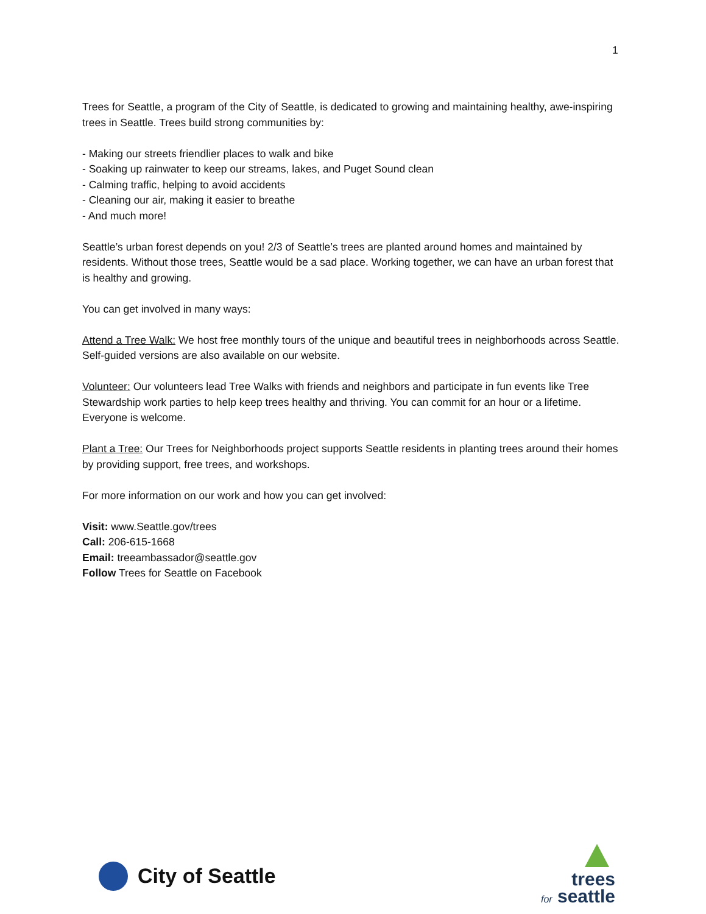1
Trees for Seattle, a program of the City of Seattle, is dedicated to growing and maintaining healthy, awe-inspiring trees in Seattle. Trees build strong communities by:
- Making our streets friendlier places to walk and bike
- Soaking up rainwater to keep our streams, lakes, and Puget Sound clean
- Calming traffic, helping to avoid accidents
- Cleaning our air, making it easier to breathe
- And much more!
Seattle’s urban forest depends on you! 2/3 of Seattle’s trees are planted around homes and maintained by residents. Without those trees, Seattle would be a sad place. Working together, we can have an urban forest that is healthy and growing.
You can get involved in many ways:
Attend a Tree Walk: We host free monthly tours of the unique and beautiful trees in neighborhoods across Seattle. Self-guided versions are also available on our website.
Volunteer: Our volunteers lead Tree Walks with friends and neighbors and participate in fun events like Tree Stewardship work parties to help keep trees healthy and thriving. You can commit for an hour or a lifetime. Everyone is welcome.
Plant a Tree: Our Trees for Neighborhoods project supports Seattle residents in planting trees around their homes by providing support, free trees, and workshops.
For more information on our work and how you can get involved:
Visit: www.Seattle.gov/trees
Call: 206-615-1668
Email: treeambassador@seattle.gov
Follow Trees for Seattle on Facebook
City of Seattle
trees
for seattle